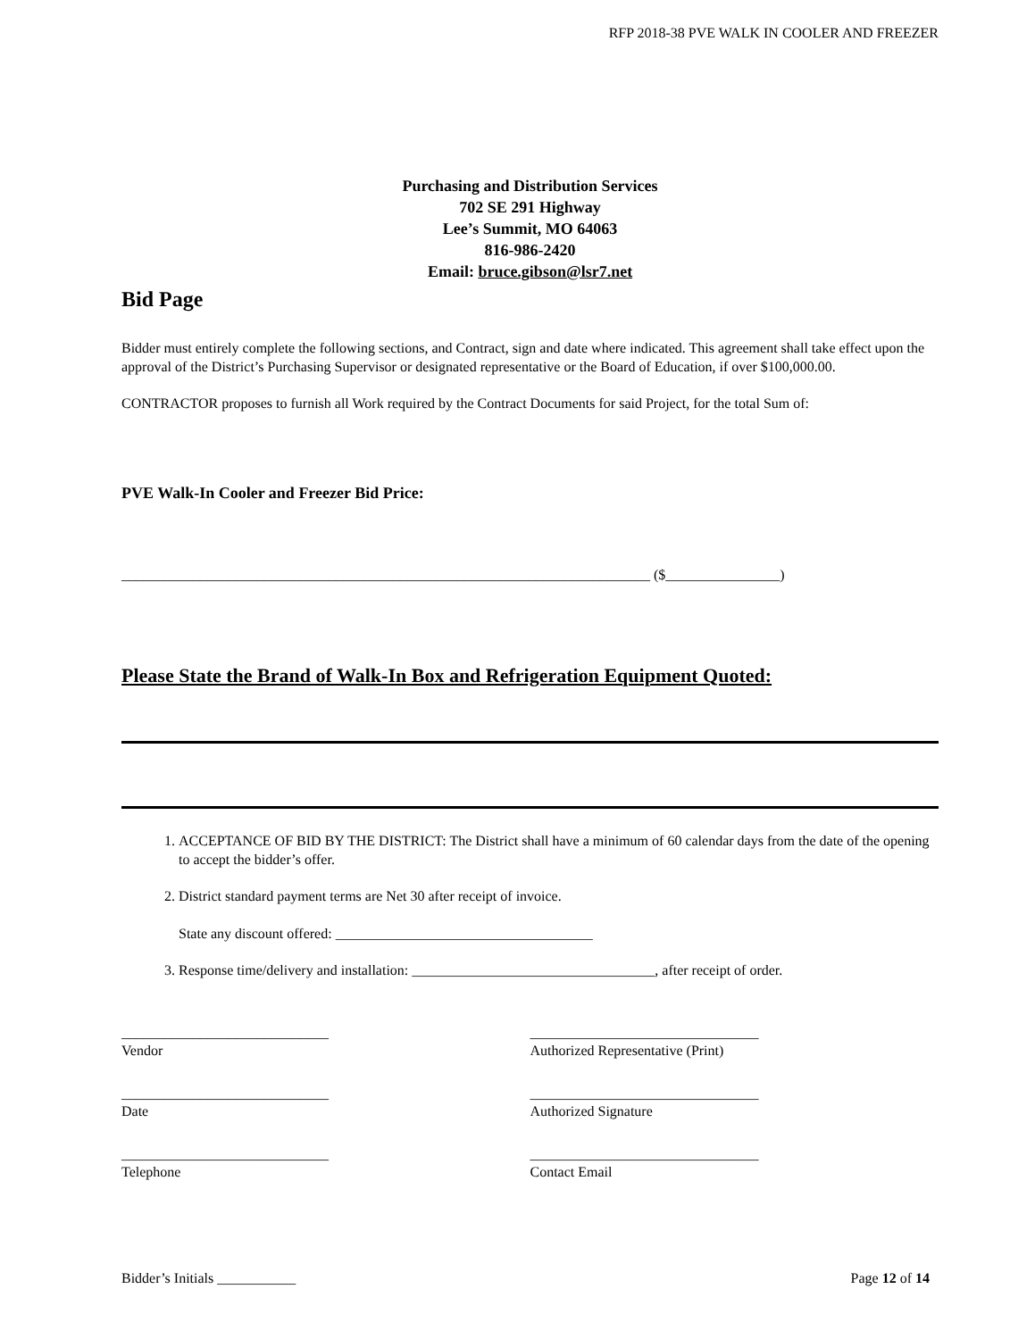RFP 2018-38 PVE WALK IN COOLER AND FREEZER
Purchasing and Distribution Services
702 SE 291 Highway
Lee’s Summit, MO 64063
816-986-2420
Email: bruce.gibson@lsr7.net
Bid Page
Bidder must entirely complete the following sections, and Contract, sign and date where indicated. This agreement shall take effect upon the approval of the District’s Purchasing Supervisor or designated representative or the Board of Education, if over $100,000.00.
CONTRACTOR proposes to furnish all Work required by the Contract Documents for said Project, for the total Sum of:
PVE Walk-In Cooler and Freezer Bid Price:
__________________________________________________________________________ ($________________)
Please State the Brand of Walk-In Box and Refrigeration Equipment Quoted:
1. ACCEPTANCE OF BID BY THE DISTRICT: The District shall have a minimum of 60 calendar days from the date of the opening to accept the bidder’s offer.
2. District standard payment terms are Net 30 after receipt of invoice.
State any discount offered: ____________________________________
3. Response time/delivery and installation: __________________________________, after receipt of order.
_____________________________
Vendor
________________________________
Authorized Representative (Print)
_____________________________
Date
________________________________
Authorized Signature
_____________________________
Telephone
________________________________
Contact Email
Bidder’s Initials ___________ Page 12 of 14